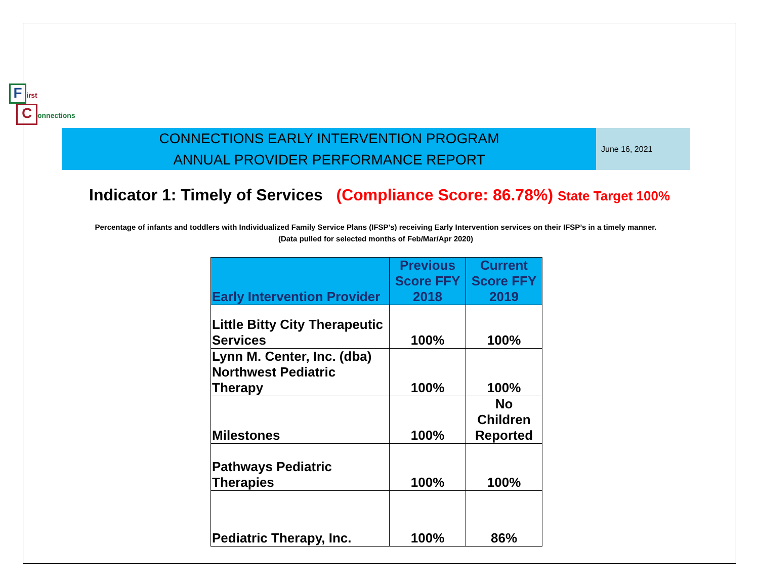First
Connections
CONNECTIONS EARLY INTERVENTION PROGRAM
ANNUAL PROVIDER PERFORMANCE REPORT
June 16, 2021
Indicator 1: Timely of Services (Compliance Score: 86.78%) State Target 100%
Percentage of infants and toddlers with Individualized Family Service Plans (IFSP's) receiving Early Intervention services on their IFSP’s in a timely manner.
(Data pulled for selected months of Feb/Mar/Apr 2020)
| Early Intervention Provider | Previous Score FFY 2018 | Current Score FFY 2019 |
| --- | --- | --- |
| Little Bitty City Therapeutic Services | 100% | 100% |
| Lynn M. Center, Inc. (dba) Northwest Pediatric Therapy | 100% | 100% |
| Milestones | 100% | No Children Reported |
| Pathways Pediatric Therapies | 100% | 100% |
| Pediatric Therapy, Inc. | 100% | 86% |